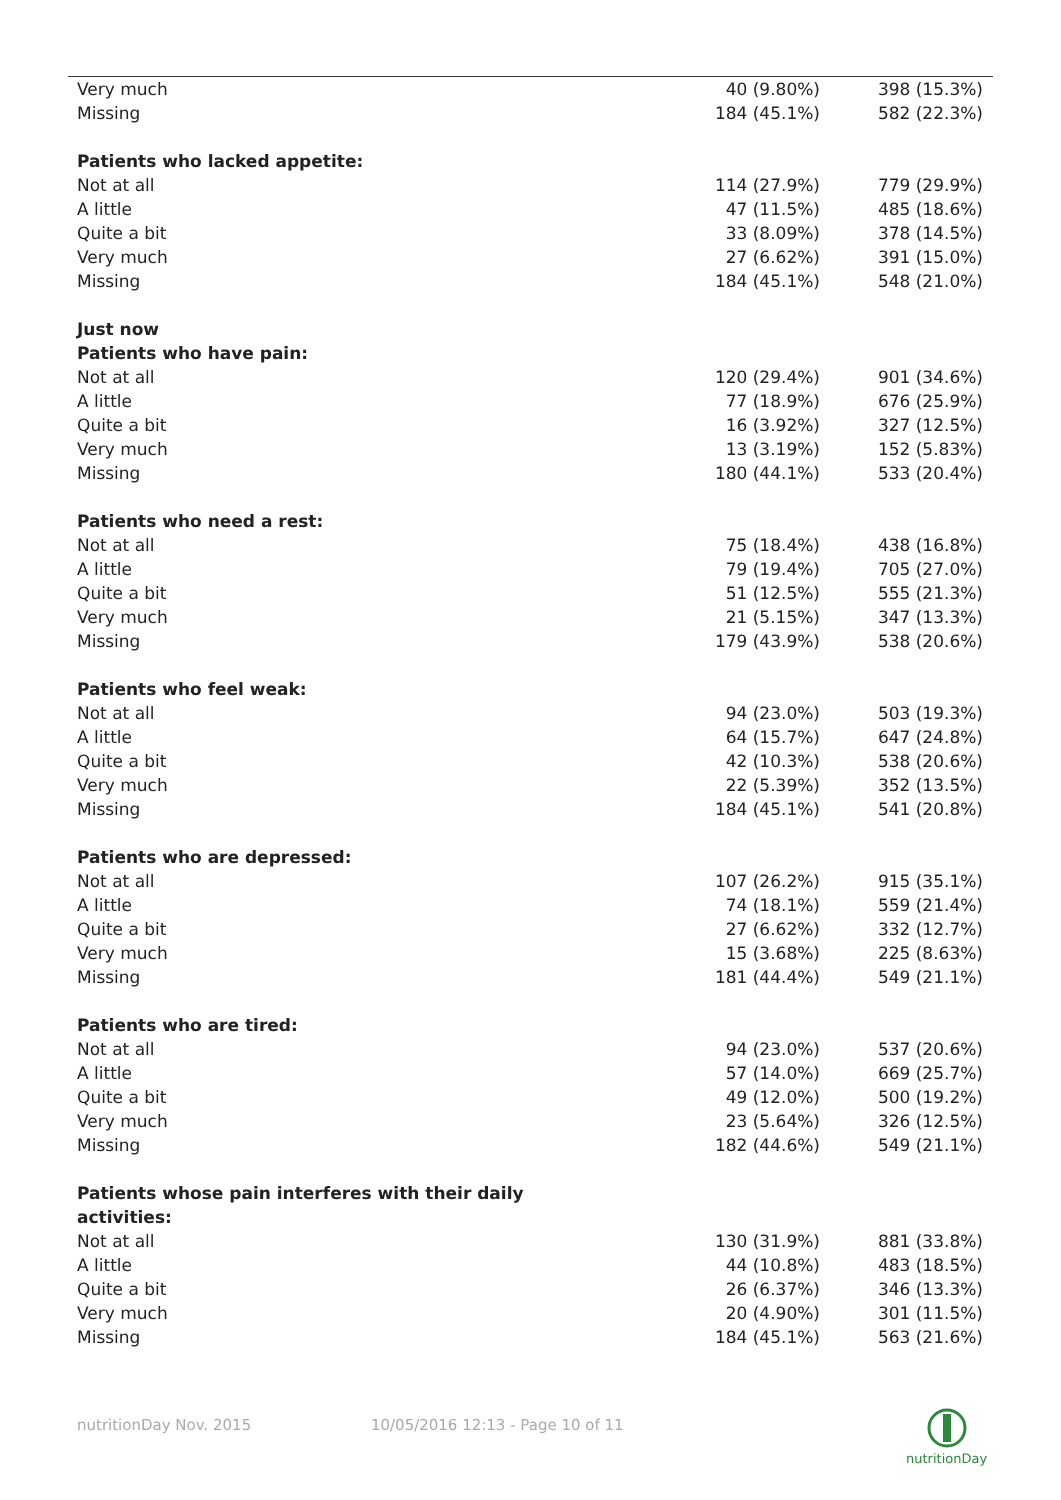| Very much | 40 (9.80%) | 398 (15.3%) |
| Missing | 184 (45.1%) | 582 (22.3%) |
| Patients who lacked appetite: | | |
| Not at all | 114 (27.9%) | 779 (29.9%) |
| A little | 47 (11.5%) | 485 (18.6%) |
| Quite a bit | 33 (8.09%) | 378 (14.5%) |
| Very much | 27 (6.62%) | 391 (15.0%) |
| Missing | 184 (45.1%) | 548 (21.0%) |
| Just now | | |
| Patients who have pain: | | |
| Not at all | 120 (29.4%) | 901 (34.6%) |
| A little | 77 (18.9%) | 676 (25.9%) |
| Quite a bit | 16 (3.92%) | 327 (12.5%) |
| Very much | 13 (3.19%) | 152 (5.83%) |
| Missing | 180 (44.1%) | 533 (20.4%) |
| Patients who need a rest: | | |
| Not at all | 75 (18.4%) | 438 (16.8%) |
| A little | 79 (19.4%) | 705 (27.0%) |
| Quite a bit | 51 (12.5%) | 555 (21.3%) |
| Very much | 21 (5.15%) | 347 (13.3%) |
| Missing | 179 (43.9%) | 538 (20.6%) |
| Patients who feel weak: | | |
| Not at all | 94 (23.0%) | 503 (19.3%) |
| A little | 64 (15.7%) | 647 (24.8%) |
| Quite a bit | 42 (10.3%) | 538 (20.6%) |
| Very much | 22 (5.39%) | 352 (13.5%) |
| Missing | 184 (45.1%) | 541 (20.8%) |
| Patients who are depressed: | | |
| Not at all | 107 (26.2%) | 915 (35.1%) |
| A little | 74 (18.1%) | 559 (21.4%) |
| Quite a bit | 27 (6.62%) | 332 (12.7%) |
| Very much | 15 (3.68%) | 225 (8.63%) |
| Missing | 181 (44.4%) | 549 (21.1%) |
| Patients who are tired: | | |
| Not at all | 94 (23.0%) | 537 (20.6%) |
| A little | 57 (14.0%) | 669 (25.7%) |
| Quite a bit | 49 (12.0%) | 500 (19.2%) |
| Very much | 23 (5.64%) | 326 (12.5%) |
| Missing | 182 (44.6%) | 549 (21.1%) |
| Patients whose pain interferes with their daily activities: | | |
| Not at all | 130 (31.9%) | 881 (33.8%) |
| A little | 44 (10.8%) | 483 (18.5%) |
| Quite a bit | 26 (6.37%) | 346 (13.3%) |
| Very much | 20 (4.90%) | 301 (11.5%) |
| Missing | 184 (45.1%) | 563 (21.6%) |
nutritionDay Nov. 2015 10/05/2016 12:13 - Page 10 of 11
nutritionDay